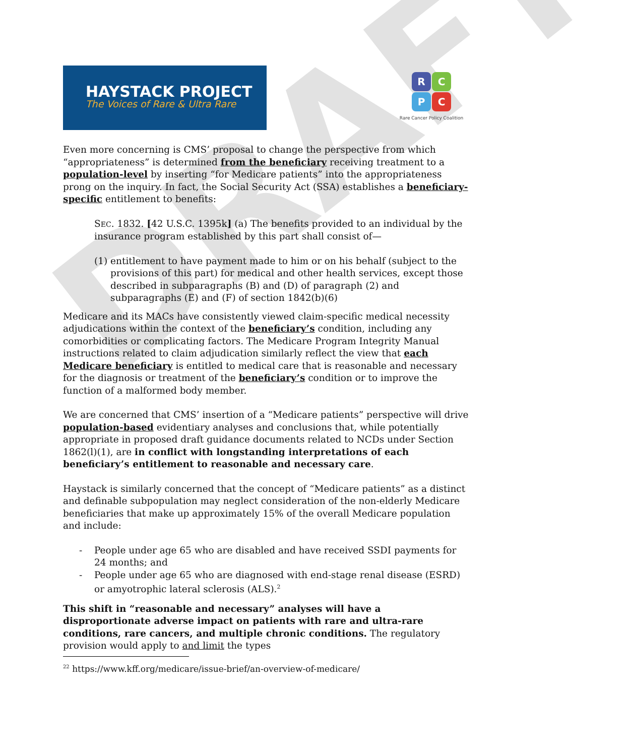DRAFT
HAYSTACK PROJECT
The Voices of Rare & Ultra Rare
R C
P C
Rare Cancer Policy Coalition
Even more concerning is CMS’ proposal to change the perspective from which “appropriateness” is determined from the beneficiary receiving treatment to a population-level by inserting “for Medicare patients” into the appropriateness prong on the inquiry. In fact, the Social Security Act (SSA) establishes a beneficiary-specific entitlement to benefits:
SEC. 1832. [42 U.S.C. 1395k] (a) The benefits provided to an individual by the insurance program established by this part shall consist of—
(1) entitlement to have payment made to him or on his behalf (subject to the provisions of this part) for medical and other health services, except those described in subparagraphs (B) and (D) of paragraph (2) and subparagraphs (E) and (F) of section 1842(b)(6)
Medicare and its MACs have consistently viewed claim-specific medical necessity adjudications within the context of the beneficiary’s condition, including any comorbidities or complicating factors. The Medicare Program Integrity Manual instructions related to claim adjudication similarly reflect the view that each Medicare beneficiary is entitled to medical care that is reasonable and necessary for the diagnosis or treatment of the beneficiary’s condition or to improve the function of a malformed body member.
We are concerned that CMS’ insertion of a “Medicare patients” perspective will drive population-based evidentiary analyses and conclusions that, while potentially appropriate in proposed draft guidance documents related to NCDs under Section 1862(l)(1), are in conflict with longstanding interpretations of each beneficiary’s entitlement to reasonable and necessary care.
Haystack is similarly concerned that the concept of “Medicare patients” as a distinct and definable subpopulation may neglect consideration of the non-elderly Medicare beneficiaries that make up approximately 15% of the overall Medicare population and include:
- People under age 65 who are disabled and have received SSDI payments for 24 months; and
- People under age 65 who are diagnosed with end-stage renal disease (ESRD) or amyotrophic lateral sclerosis (ALS).<sup>2</sup>
This shift in “reasonable and necessary” analyses will have a disproportionate adverse impact on patients with rare and ultra-rare conditions, rare cancers, and multiple chronic conditions. The regulatory provision would apply to and limit the types
<sup>22</sup> https://www.kff.org/medicare/issue-brief/an-overview-of-medicare/